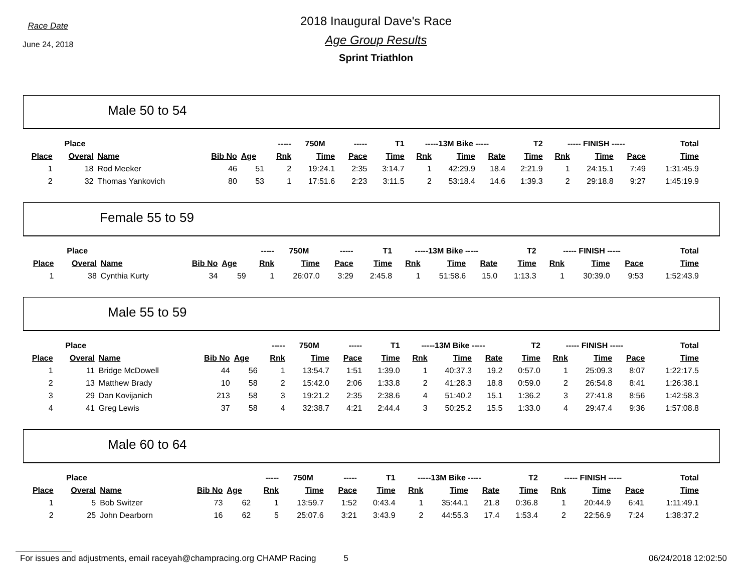Race Date
June 24, 2018
2018 Inaugural Dave's Race
Age Group Results
Sprint Triathlon
Male 50 to 54
| | Place | | | | ----- | 750M | ----- | T1 | -----13M Bike ----- | | | T2 | ----- FINISH ----- | | | Total |
| --- | --- | --- | --- | --- | --- | --- | --- | --- | --- | --- | --- | --- | --- | --- | --- | --- |
| Place | Overal | Name | Bib No | Age | Rnk | Time | Pace | Time | Rnk | Time | Rate | Time | Rnk | Time | Pace | Time |
| 1 | 18 | Rod Meeker | 46 | 51 | 2 | 19:24.1 | 2:35 | 3:14.7 | 1 | 42:29.9 | 18.4 | 2:21.9 | 1 | 24:15.1 | 7:49 | 1:31:45.9 |
| 2 | 32 | Thomas Yankovich | 80 | 53 | 1 | 17:51.6 | 2:23 | 3:11.5 | 2 | 53:18.4 | 14.6 | 1:39.3 | 2 | 29:18.8 | 9:27 | 1:45:19.9 |
Female 55 to 59
| | Place | | | | ----- | 750M | ----- | T1 | -----13M Bike ----- | | | T2 | ----- FINISH ----- | | | Total |
| --- | --- | --- | --- | --- | --- | --- | --- | --- | --- | --- | --- | --- | --- | --- | --- | --- |
| Place | Overal | Name | Bib No | Age | Rnk | Time | Pace | Time | Rnk | Time | Rate | Time | Rnk | Time | Pace | Time |
| 1 | 38 | Cynthia Kurty | 34 | 59 | 1 | 26:07.0 | 3:29 | 2:45.8 | 1 | 51:58.6 | 15.0 | 1:13.3 | 1 | 30:39.0 | 9:53 | 1:52:43.9 |
Male 55 to 59
| | Place | | | | ----- | 750M | ----- | T1 | -----13M Bike ----- | | | T2 | ----- FINISH ----- | | | Total |
| --- | --- | --- | --- | --- | --- | --- | --- | --- | --- | --- | --- | --- | --- | --- | --- | --- |
| Place | Overal | Name | Bib No | Age | Rnk | Time | Pace | Time | Rnk | Time | Rate | Time | Rnk | Time | Pace | Time |
| 1 | 11 | Bridge McDowell | 44 | 56 | 1 | 13:54.7 | 1:51 | 1:39.0 | 1 | 40:37.3 | 19.2 | 0:57.0 | 1 | 25:09.3 | 8:07 | 1:22:17.5 |
| 2 | 13 | Matthew Brady | 10 | 58 | 2 | 15:42.0 | 2:06 | 1:33.8 | 2 | 41:28.3 | 18.8 | 0:59.0 | 2 | 26:54.8 | 8:41 | 1:26:38.1 |
| 3 | 29 | Dan Kovijanich | 213 | 58 | 3 | 19:21.2 | 2:35 | 2:38.6 | 4 | 51:40.2 | 15.1 | 1:36.2 | 3 | 27:41.8 | 8:56 | 1:42:58.3 |
| 4 | 41 | Greg Lewis | 37 | 58 | 4 | 32:38.7 | 4:21 | 2:44.4 | 3 | 50:25.2 | 15.5 | 1:33.0 | 4 | 29:47.4 | 9:36 | 1:57:08.8 |
Male 60 to 64
| | Place | | | | ----- | 750M | ----- | T1 | -----13M Bike ----- | | | T2 | ----- FINISH ----- | | | Total |
| --- | --- | --- | --- | --- | --- | --- | --- | --- | --- | --- | --- | --- | --- | --- | --- | --- |
| Place | Overal | Name | Bib No | Age | Rnk | Time | Pace | Time | Rnk | Time | Rate | Time | Rnk | Time | Pace | Time |
| 1 | 5 | Bob Switzer | 73 | 62 | 1 | 13:59.7 | 1:52 | 0:43.4 | 1 | 35:44.1 | 21.8 | 0:36.8 | 1 | 20:44.9 | 6:41 | 1:11:49.1 |
| 2 | 25 | John Dearborn | 16 | 62 | 5 | 25:07.6 | 3:21 | 3:43.9 | 2 | 44:55.3 | 17.4 | 1:53.4 | 2 | 22:56.9 | 7:24 | 1:38:37.2 |
For issues and adjustments, email raceyah@champracing.org CHAMP Racing 5 06/24/2018 12:02:50